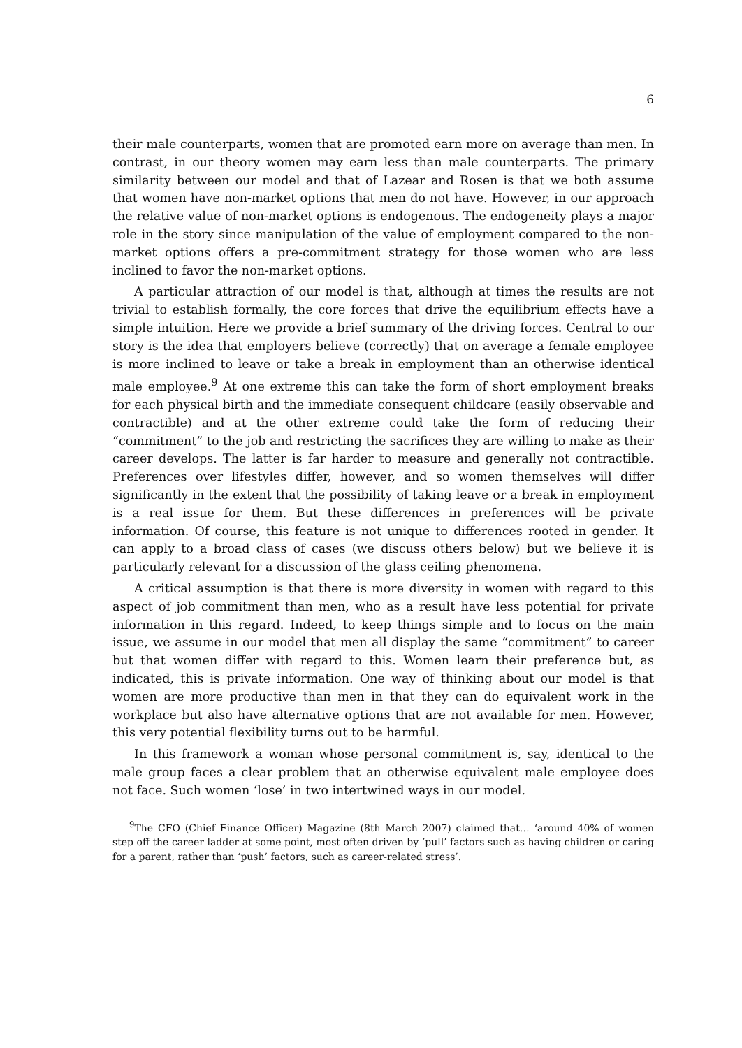6
their male counterparts, women that are promoted earn more on average than men. In contrast, in our theory women may earn less than male counterparts. The primary similarity between our model and that of Lazear and Rosen is that we both assume that women have non-market options that men do not have. However, in our approach the relative value of non-market options is endogenous. The endogeneity plays a major role in the story since manipulation of the value of employment compared to the non-market options offers a pre-commitment strategy for those women who are less inclined to favor the non-market options.
A particular attraction of our model is that, although at times the results are not trivial to establish formally, the core forces that drive the equilibrium effects have a simple intuition. Here we provide a brief summary of the driving forces. Central to our story is the idea that employers believe (correctly) that on average a female employee is more inclined to leave or take a break in employment than an otherwise identical male employee.<sup>9</sup> At one extreme this can take the form of short employment breaks for each physical birth and the immediate consequent childcare (easily observable and contractible) and at the other extreme could take the form of reducing their “commitment” to the job and restricting the sacrifices they are willing to make as their career develops. The latter is far harder to measure and generally not contractible. Preferences over lifestyles differ, however, and so women themselves will differ significantly in the extent that the possibility of taking leave or a break in employment is a real issue for them. But these differences in preferences will be private information. Of course, this feature is not unique to differences rooted in gender. It can apply to a broad class of cases (we discuss others below) but we believe it is particularly relevant for a discussion of the glass ceiling phenomena.
A critical assumption is that there is more diversity in women with regard to this aspect of job commitment than men, who as a result have less potential for private information in this regard. Indeed, to keep things simple and to focus on the main issue, we assume in our model that men all display the same “commitment” to career but that women differ with regard to this. Women learn their preference but, as indicated, this is private information. One way of thinking about our model is that women are more productive than men in that they can do equivalent work in the workplace but also have alternative options that are not available for men. However, this very potential flexibility turns out to be harmful.
In this framework a woman whose personal commitment is, say, identical to the male group faces a clear problem that an otherwise equivalent male employee does not face. Such women ‘lose’ in two intertwined ways in our model.
<sup>9</sup> The CFO (Chief Finance Officer) Magazine (8th March 2007) claimed that… ‘around 40% of women step off the career ladder at some point, most often driven by ‘pull’ factors such as having children or caring for a parent, rather than ‘push’ factors, such as career-related stress’.